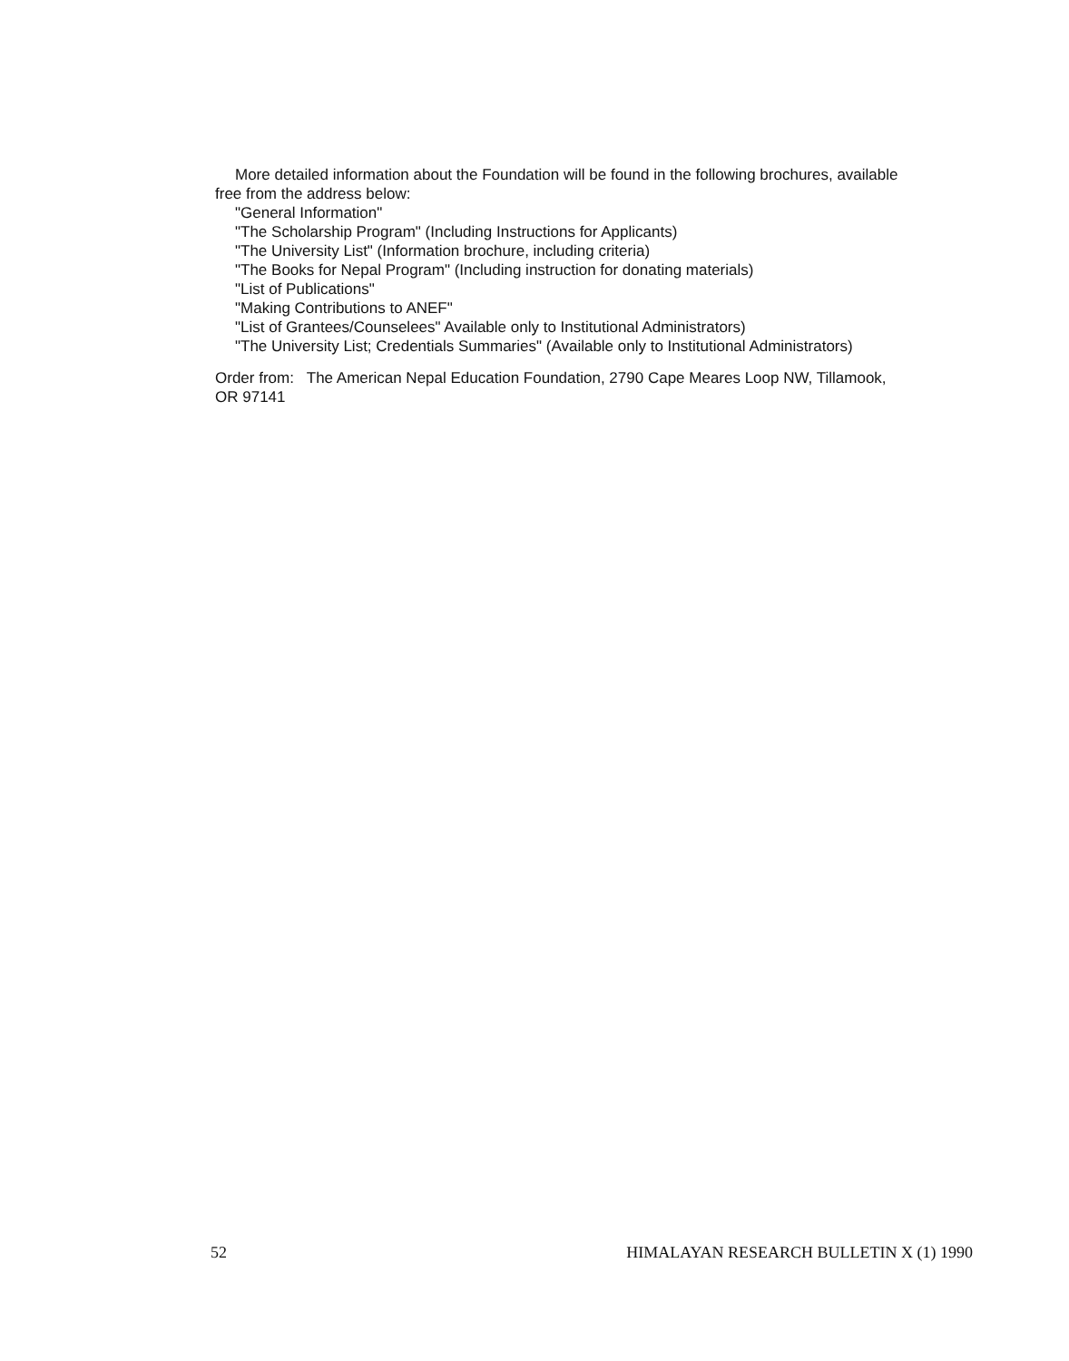More detailed information about the Foundation will be found in the following brochures, available
free from the address below:
"General Information"
"The Scholarship Program" (Including Instructions for Applicants)
"The University List" (Information brochure, including criteria)
"The Books for Nepal Program" (Including instruction for donating materials)
"List of Publications"
"Making Contributions to ANEF"
"List of Grantees/Counselees" Available only to Institutional Administrators)
"The University List; Credentials Summaries" (Available only to Institutional Administrators)
Order from: The American Nepal Education Foundation, 2790 Cape Meares Loop NW, Tillamook,
OR 97141
52 HIMALAYAN RESEARCH BULLETIN X (1) 1990